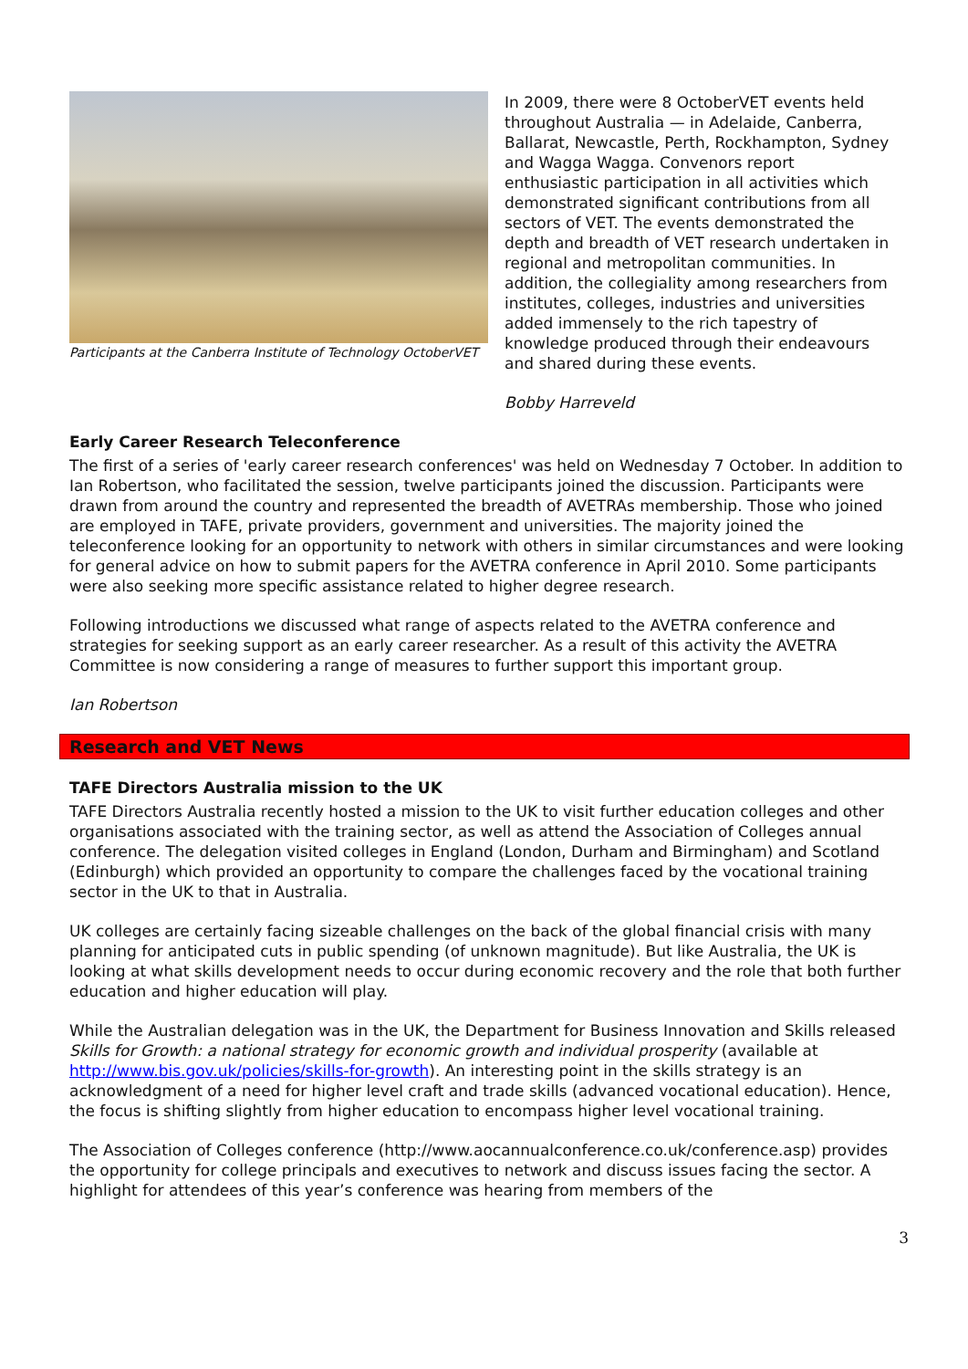Participants at the Canberra Institute of Technology OctoberVET
In 2009, there were 8 OctoberVET events held throughout Australia — in Adelaide, Canberra, Ballarat, Newcastle, Perth, Rockhampton, Sydney and Wagga Wagga. Convenors report enthusiastic participation in all activities which demonstrated significant contributions from all sectors of VET. The events demonstrated the depth and breadth of VET research undertaken in regional and metropolitan communities. In addition, the collegiality among researchers from institutes, colleges, industries and universities added immensely to the rich tapestry of knowledge produced through their endeavours and shared during these events.
Bobby Harreveld
Early Career Research Teleconference
The first of a series of 'early career research conferences' was held on Wednesday 7 October. In addition to Ian Robertson, who facilitated the session, twelve participants joined the discussion. Participants were drawn from around the country and represented the breadth of AVETRAs membership. Those who joined are employed in TAFE, private providers, government and universities. The majority joined the teleconference looking for an opportunity to network with others in similar circumstances and were looking for general advice on how to submit papers for the AVETRA conference in April 2010. Some participants were also seeking more specific assistance related to higher degree research.
Following introductions we discussed what range of aspects related to the AVETRA conference and strategies for seeking support as an early career researcher. As a result of this activity the AVETRA Committee is now considering a range of measures to further support this important group.
Ian Robertson
Research and VET News
TAFE Directors Australia mission to the UK
TAFE Directors Australia recently hosted a mission to the UK to visit further education colleges and other organisations associated with the training sector, as well as attend the Association of Colleges annual conference. The delegation visited colleges in England (London, Durham and Birmingham) and Scotland (Edinburgh) which provided an opportunity to compare the challenges faced by the vocational training sector in the UK to that in Australia.
UK colleges are certainly facing sizeable challenges on the back of the global financial crisis with many planning for anticipated cuts in public spending (of unknown magnitude). But like Australia, the UK is looking at what skills development needs to occur during economic recovery and the role that both further education and higher education will play.
While the Australian delegation was in the UK, the Department for Business Innovation and Skills released Skills for Growth: a national strategy for economic growth and individual prosperity (available at http://www.bis.gov.uk/policies/skills-for-growth). An interesting point in the skills strategy is an acknowledgment of a need for higher level craft and trade skills (advanced vocational education). Hence, the focus is shifting slightly from higher education to encompass higher level vocational training.
The Association of Colleges conference (http://www.aocannualconference.co.uk/conference.asp) provides the opportunity for college principals and executives to network and discuss issues facing the sector. A highlight for attendees of this year’s conference was hearing from members of the
3